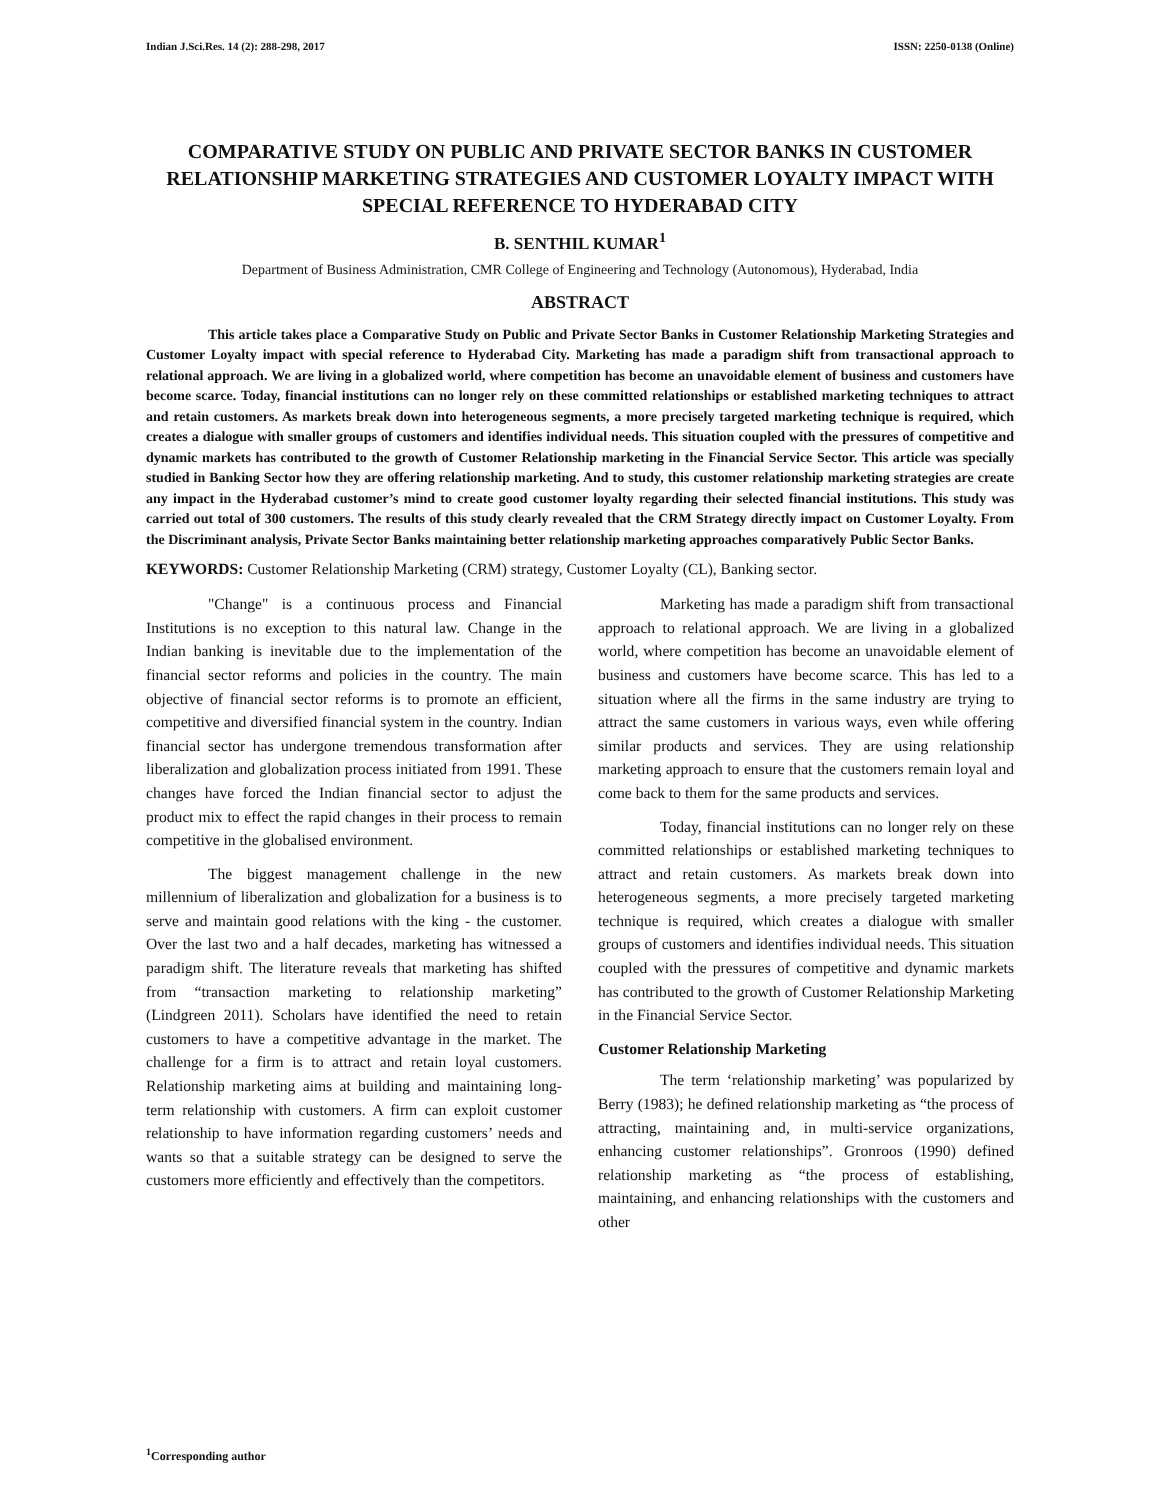Indian J.Sci.Res. 14 (2): 288-298, 2017 ISSN: 2250-0138 (Online)
COMPARATIVE STUDY ON PUBLIC AND PRIVATE SECTOR BANKS IN CUSTOMER RELATIONSHIP MARKETING STRATEGIES AND CUSTOMER LOYALTY IMPACT WITH SPECIAL REFERENCE TO HYDERABAD CITY
B. SENTHIL KUMAR<sup>1</sup>
Department of Business Administration, CMR College of Engineering and Technology (Autonomous), Hyderabad, India
ABSTRACT
This article takes place a Comparative Study on Public and Private Sector Banks in Customer Relationship Marketing Strategies and Customer Loyalty impact with special reference to Hyderabad City. Marketing has made a paradigm shift from transactional approach to relational approach. We are living in a globalized world, where competition has become an unavoidable element of business and customers have become scarce. Today, financial institutions can no longer rely on these committed relationships or established marketing techniques to attract and retain customers. As markets break down into heterogeneous segments, a more precisely targeted marketing technique is required, which creates a dialogue with smaller groups of customers and identifies individual needs. This situation coupled with the pressures of competitive and dynamic markets has contributed to the growth of Customer Relationship marketing in the Financial Service Sector. This article was specially studied in Banking Sector how they are offering relationship marketing. And to study, this customer relationship marketing strategies are create any impact in the Hyderabad customer’s mind to create good customer loyalty regarding their selected financial institutions. This study was carried out total of 300 customers. The results of this study clearly revealed that the CRM Strategy directly impact on Customer Loyalty. From the Discriminant analysis, Private Sector Banks maintaining better relationship marketing approaches comparatively Public Sector Banks.
KEYWORDS: Customer Relationship Marketing (CRM) strategy, Customer Loyalty (CL), Banking sector.
"Change" is a continuous process and Financial Institutions is no exception to this natural law. Change in the Indian banking is inevitable due to the implementation of the financial sector reforms and policies in the country. The main objective of financial sector reforms is to promote an efficient, competitive and diversified financial system in the country. Indian financial sector has undergone tremendous transformation after liberalization and globalization process initiated from 1991. These changes have forced the Indian financial sector to adjust the product mix to effect the rapid changes in their process to remain competitive in the globalised environment.
The biggest management challenge in the new millennium of liberalization and globalization for a business is to serve and maintain good relations with the king - the customer. Over the last two and a half decades, marketing has witnessed a paradigm shift. The literature reveals that marketing has shifted from “transaction marketing to relationship marketing” (Lindgreen 2011). Scholars have identified the need to retain customers to have a competitive advantage in the market. The challenge for a firm is to attract and retain loyal customers. Relationship marketing aims at building and maintaining long-term relationship with customers. A firm can exploit customer relationship to have information regarding customers’ needs and wants so that a suitable strategy can be designed to serve the customers more efficiently and effectively than the competitors.
Marketing has made a paradigm shift from transactional approach to relational approach. We are living in a globalized world, where competition has become an unavoidable element of business and customers have become scarce. This has led to a situation where all the firms in the same industry are trying to attract the same customers in various ways, even while offering similar products and services. They are using relationship marketing approach to ensure that the customers remain loyal and come back to them for the same products and services.
Today, financial institutions can no longer rely on these committed relationships or established marketing techniques to attract and retain customers. As markets break down into heterogeneous segments, a more precisely targeted marketing technique is required, which creates a dialogue with smaller groups of customers and identifies individual needs. This situation coupled with the pressures of competitive and dynamic markets has contributed to the growth of Customer Relationship Marketing in the Financial Service Sector.
Customer Relationship Marketing
The term ‘relationship marketing’ was popularized by Berry (1983); he defined relationship marketing as “the process of attracting, maintaining and, in multi-service organizations, enhancing customer relationships”. Gronroos (1990) defined relationship marketing as “the process of establishing, maintaining, and enhancing relationships with the customers and other
<sup>1</sup> Corresponding author